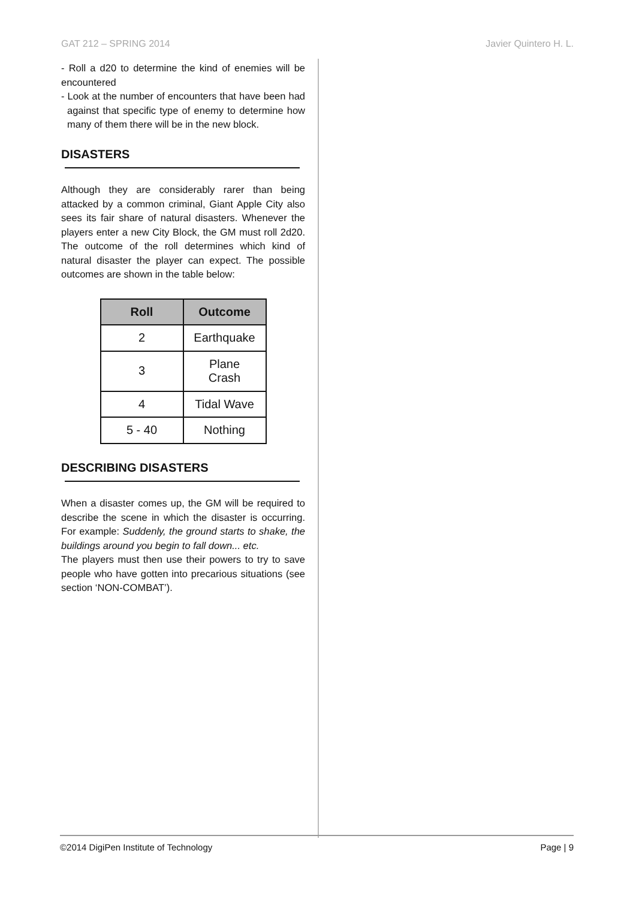GAT 212 – SPRING 2014 Javier Quintero H. L.
- Roll a d20 to determine the kind of enemies will be encountered
- Look at the number of encounters that have been had against that specific type of enemy to determine how many of them there will be in the new block.
DISASTERS
Although they are considerably rarer than being attacked by a common criminal, Giant Apple City also sees its fair share of natural disasters. Whenever the players enter a new City Block, the GM must roll 2d20. The outcome of the roll determines which kind of natural disaster the player can expect. The possible outcomes are shown in the table below:
| Roll | Outcome |
| --- | --- |
| 2 | Earthquake |
| 3 | Plane Crash |
| 4 | Tidal Wave |
| 5 - 40 | Nothing |
DESCRIBING DISASTERS
When a disaster comes up, the GM will be required to describe the scene in which the disaster is occurring. For example: Suddenly, the ground starts to shake, the buildings around you begin to fall down... etc.
The players must then use their powers to try to save people who have gotten into precarious situations (see section ‘NON-COMBAT’).
©2014 DigiPen Institute of Technology Page | 9